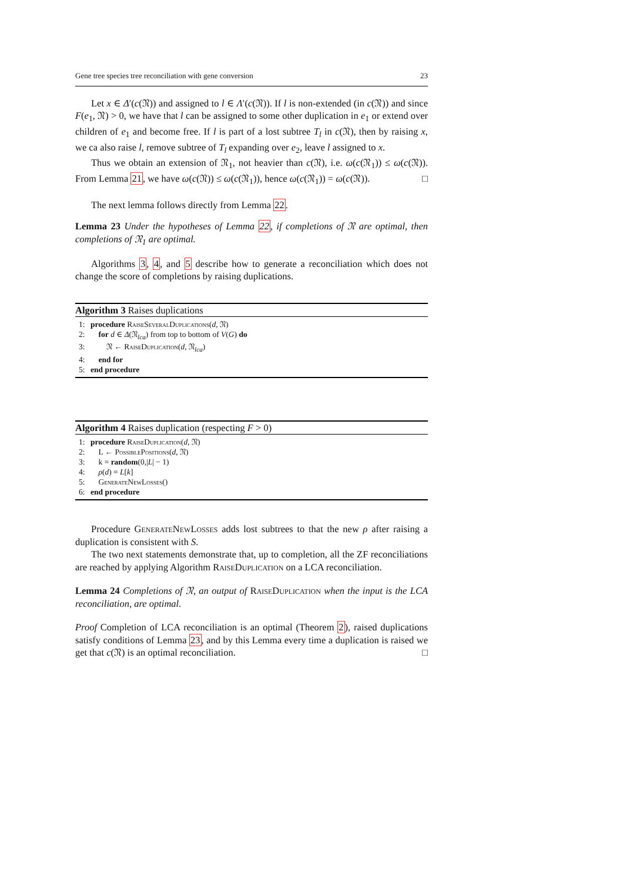Gene tree species tree reconciliation with gene conversion 23
Let x ∈ Δ′(c(𝔑)) and assigned to l ∈ Λ′(c(𝔑)). If l is non-extended (in c(𝔑)) and since F(e<sub>1</sub>, 𝔑) > 0, we have that l can be assigned to some other duplication in e<sub>1</sub> or extend over children of e<sub>1</sub> and become free. If l is part of a lost subtree T<sub>l</sub> in c(𝔑), then by raising x, we ca also raise l, remove subtree of T<sub>l</sub> expanding over e<sub>2</sub>, leave l assigned to x.
Thus we obtain an extension of 𝔑<sub>1</sub>, not heavier than c(𝔑), i.e. ω(c(𝔑<sub>1</sub>)) ≤ ω(c(𝔑)). From Lemma 21, we have ω(c(𝔑)) ≤ ω(c(𝔑<sub>1</sub>)), hence ω(c(𝔑<sub>1</sub>)) = ω(c(𝔑)). □
The next lemma follows directly from Lemma 22.
Lemma 23 Under the hypotheses of Lemma 22, if completions of 𝔑 are optimal, then completions of 𝔑<sub>1</sub> are optimal.
Algorithms 3, 4, and 5 describe how to generate a reconciliation which does not change the score of completions by raising duplications.
Algorithm 3 Raises duplications
1: procedure RaiseSeveralDuplications(d, 𝔑)
2: for d ∈ Δ(𝔑<sub>lca</sub>) from top to bottom of V(G) do
3: 𝔑 ← RaiseDuplication(d, 𝔑<sub>lca</sub>)
4: end for
5: end procedure
Algorithm 4 Raises duplication (respecting F > 0)
1: procedure RaiseDuplication(d, 𝔑)
2: L ← PossiblePositions(d, 𝔑)
3: k = random(0,|L| − 1)
4: ρ(d) = L[k]
5: GenerateNewLosses()
6: end procedure
Procedure GenerateNewLosses adds lost subtrees to that the new ρ after raising a duplication is consistent with S.
The two next statements demonstrate that, up to completion, all the ZF reconciliations are reached by applying Algorithm RaiseDuplication on a LCA reconciliation.
Lemma 24 Completions of 𝔑, an output of RaiseDuplication when the input is the LCA reconciliation, are optimal.
Proof Completion of LCA reconciliation is an optimal (Theorem 2), raised duplications satisfy conditions of Lemma 23, and by this Lemma every time a duplication is raised we get that c(𝔑) is an optimal reconciliation. □